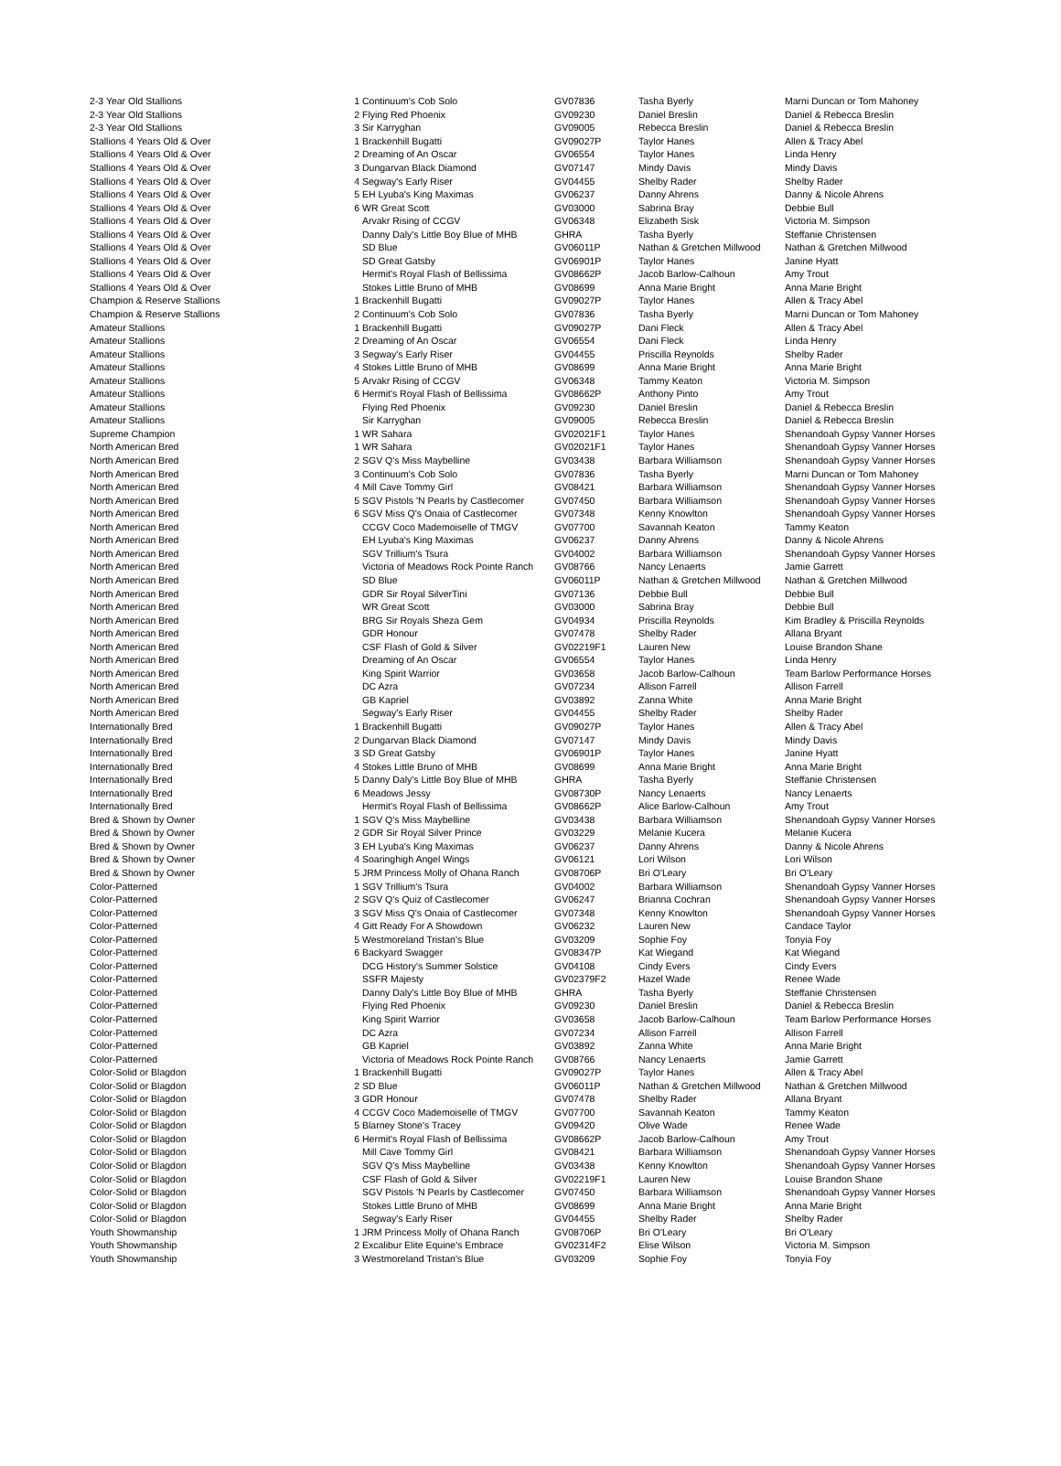| 2-3 Year Old Stallions | 1 | Continuum's Cob Solo | GV07836 | Tasha Byerly | Marni Duncan or Tom Mahoney |
| 2-3 Year Old Stallions | 2 | Flying Red Phoenix | GV09230 | Daniel Breslin | Daniel & Rebecca Breslin |
| 2-3 Year Old Stallions | 3 | Sir Karryghan | GV09005 | Rebecca Breslin | Daniel & Rebecca Breslin |
| Stallions 4 Years Old & Over | 1 | Brackenhill Bugatti | GV09027P | Taylor Hanes | Allen & Tracy Abel |
| Stallions 4 Years Old & Over | 2 | Dreaming of An Oscar | GV06554 | Taylor Hanes | Linda Henry |
| Stallions 4 Years Old & Over | 3 | Dungarvan Black Diamond | GV07147 | Mindy Davis | Mindy Davis |
| Stallions 4 Years Old & Over | 4 | Segway's Early Riser | GV04455 | Shelby Rader | Shelby Rader |
| Stallions 4 Years Old & Over | 5 | EH Lyuba's King Maximas | GV06237 | Danny Ahrens | Danny & Nicole Ahrens |
| Stallions 4 Years Old & Over | 6 | WR Great Scott | GV03000 | Sabrina Bray | Debbie Bull |
| Stallions 4 Years Old & Over | | Arvakr Rising of CCGV | GV06348 | Elizabeth Sisk | Victoria M. Simpson |
| Stallions 4 Years Old & Over | | Danny Daly's Little Boy Blue of MHB | GHRA | Tasha Byerly | Steffanie Christensen |
| Stallions 4 Years Old & Over | | SD Blue | GV06011P | Nathan & Gretchen Millwood | Nathan & Gretchen Millwood |
| Stallions 4 Years Old & Over | | SD Great Gatsby | GV06901P | Taylor Hanes | Janine Hyatt |
| Stallions 4 Years Old & Over | | Hermit's Royal Flash of Bellissima | GV08662P | Jacob Barlow-Calhoun | Amy Trout |
| Stallions 4 Years Old & Over | | Stokes Little Bruno of MHB | GV08699 | Anna Marie Bright | Anna Marie Bright |
| Champion & Reserve Stallions | 1 | Brackenhill Bugatti | GV09027P | Taylor Hanes | Allen & Tracy Abel |
| Champion & Reserve Stallions | 2 | Continuum's Cob Solo | GV07836 | Tasha Byerly | Marni Duncan or Tom Mahoney |
| Amateur Stallions | 1 | Brackenhill Bugatti | GV09027P | Dani Fleck | Allen & Tracy Abel |
| Amateur Stallions | 2 | Dreaming of An Oscar | GV06554 | Dani Fleck | Linda Henry |
| Amateur Stallions | 3 | Segway's Early Riser | GV04455 | Priscilla Reynolds | Shelby Rader |
| Amateur Stallions | 4 | Stokes Little Bruno of MHB | GV08699 | Anna Marie Bright | Anna Marie Bright |
| Amateur Stallions | 5 | Arvakr Rising of CCGV | GV06348 | Tammy Keaton | Victoria M. Simpson |
| Amateur Stallions | 6 | Hermit's Royal Flash of Bellissima | GV08662P | Anthony Pinto | Amy Trout |
| Amateur Stallions | | Flying Red Phoenix | GV09230 | Daniel Breslin | Daniel & Rebecca Breslin |
| Amateur Stallions | | Sir Karryghan | GV09005 | Rebecca Breslin | Daniel & Rebecca Breslin |
| Supreme Champion | 1 | WR Sahara | GV02021F1 | Taylor Hanes | Shenandoah Gypsy Vanner Horses |
| North American Bred | 1 | WR Sahara | GV02021F1 | Taylor Hanes | Shenandoah Gypsy Vanner Horses |
| North American Bred | 2 | SGV Q's Miss Maybelline | GV03438 | Barbara Williamson | Shenandoah Gypsy Vanner Horses |
| North American Bred | 3 | Continuum's Cob Solo | GV07836 | Tasha Byerly | Marni Duncan or Tom Mahoney |
| North American Bred | 4 | Mill Cave Tommy Girl | GV08421 | Barbara Williamson | Shenandoah Gypsy Vanner Horses |
| North American Bred | 5 | SGV Pistols 'N Pearls by Castlecomer | GV07450 | Barbara Williamson | Shenandoah Gypsy Vanner Horses |
| North American Bred | 6 | SGV Miss Q's Onaia of Castlecomer | GV07348 | Kenny Knowlton | Shenandoah Gypsy Vanner Horses |
| North American Bred | | CCGV Coco Mademoiselle of TMGV | GV07700 | Savannah Keaton | Tammy Keaton |
| North American Bred | | EH Lyuba's King Maximas | GV06237 | Danny Ahrens | Danny & Nicole Ahrens |
| North American Bred | | SGV Trillium's Tsura | GV04002 | Barbara Williamson | Shenandoah Gypsy Vanner Horses |
| North American Bred | | Victoria of Meadows Rock Pointe Ranch | GV08766 | Nancy Lenaerts | Jamie Garrett |
| North American Bred | | SD Blue | GV06011P | Nathan & Gretchen Millwood | Nathan & Gretchen Millwood |
| North American Bred | | GDR Sir Royal SilverTini | GV07136 | Debbie Bull | Debbie Bull |
| North American Bred | | WR Great Scott | GV03000 | Sabrina Bray | Debbie Bull |
| North American Bred | | BRG Sir Royals Sheza Gem | GV04934 | Priscilla Reynolds | Kim Bradley & Priscilla Reynolds |
| North American Bred | | GDR Honour | GV07478 | Shelby Rader | Allana Bryant |
| North American Bred | | CSF Flash of Gold & Silver | GV02219F1 | Lauren New | Louise Brandon Shane |
| North American Bred | | Dreaming of An Oscar | GV06554 | Taylor Hanes | Linda Henry |
| North American Bred | | King Spirit Warrior | GV03658 | Jacob Barlow-Calhoun | Team Barlow Performance Horses |
| North American Bred | | DC Azra | GV07234 | Allison Farrell | Allison Farrell |
| North American Bred | | GB Kapriel | GV03892 | Zanna White | Anna Marie Bright |
| North American Bred | | Segway's Early Riser | GV04455 | Shelby Rader | Shelby Rader |
| Internationally Bred | 1 | Brackenhill Bugatti | GV09027P | Taylor Hanes | Allen & Tracy Abel |
| Internationally Bred | 2 | Dungarvan Black Diamond | GV07147 | Mindy Davis | Mindy Davis |
| Internationally Bred | 3 | SD Great Gatsby | GV06901P | Taylor Hanes | Janine Hyatt |
| Internationally Bred | 4 | Stokes Little Bruno of MHB | GV08699 | Anna Marie Bright | Anna Marie Bright |
| Internationally Bred | 5 | Danny Daly's Little Boy Blue of MHB | GHRA | Tasha Byerly | Steffanie Christensen |
| Internationally Bred | 6 | Meadows Jessy | GV08730P | Nancy Lenaerts | Nancy Lenaerts |
| Internationally Bred | | Hermit's Royal Flash of Bellissima | GV08662P | Alice Barlow-Calhoun | Amy Trout |
| Bred & Shown by Owner | 1 | SGV Q's Miss Maybelline | GV03438 | Barbara Williamson | Shenandoah Gypsy Vanner Horses |
| Bred & Shown by Owner | 2 | GDR Sir Royal Silver Prince | GV03229 | Melanie Kucera | Melanie Kucera |
| Bred & Shown by Owner | 3 | EH Lyuba's King Maximas | GV06237 | Danny Ahrens | Danny & Nicole Ahrens |
| Bred & Shown by Owner | 4 | Soaringhigh Angel Wings | GV06121 | Lori Wilson | Lori Wilson |
| Bred & Shown by Owner | 5 | JRM Princess Molly of Ohana Ranch | GV08706P | Bri O'Leary | Bri O'Leary |
| Color-Patterned | 1 | SGV Trillium's Tsura | GV04002 | Barbara Williamson | Shenandoah Gypsy Vanner Horses |
| Color-Patterned | 2 | SGV Q's Quiz of Castlecomer | GV06247 | Brianna Cochran | Shenandoah Gypsy Vanner Horses |
| Color-Patterned | 3 | SGV Miss Q's Onaia of Castlecomer | GV07348 | Kenny Knowlton | Shenandoah Gypsy Vanner Horses |
| Color-Patterned | 4 | Gitt Ready For A Showdown | GV06232 | Lauren New | Candace Taylor |
| Color-Patterned | 5 | Westmoreland Tristan's Blue | GV03209 | Sophie Foy | Tonyia Foy |
| Color-Patterned | 6 | Backyard Swagger | GV08347P | Kat Wiegand | Kat Wiegand |
| Color-Patterned | | DCG History's Summer Solstice | GV04108 | Cindy Evers | Cindy Evers |
| Color-Patterned | | SSFR Majesty | GV02379F2 | Hazel Wade | Renee Wade |
| Color-Patterned | | Danny Daly's Little Boy Blue of MHB | GHRA | Tasha Byerly | Steffanie Christensen |
| Color-Patterned | | Flying Red Phoenix | GV09230 | Daniel Breslin | Daniel & Rebecca Breslin |
| Color-Patterned | | King Spirit Warrior | GV03658 | Jacob Barlow-Calhoun | Team Barlow Performance Horses |
| Color-Patterned | | DC Azra | GV07234 | Allison Farrell | Allison Farrell |
| Color-Patterned | | GB Kapriel | GV03892 | Zanna White | Anna Marie Bright |
| Color-Patterned | | Victoria of Meadows Rock Pointe Ranch | GV08766 | Nancy Lenaerts | Jamie Garrett |
| Color-Solid or Blagdon | 1 | Brackenhill Bugatti | GV09027P | Taylor Hanes | Allen & Tracy Abel |
| Color-Solid or Blagdon | 2 | SD Blue | GV06011P | Nathan & Gretchen Millwood | Nathan & Gretchen Millwood |
| Color-Solid or Blagdon | 3 | GDR Honour | GV07478 | Shelby Rader | Allana Bryant |
| Color-Solid or Blagdon | 4 | CCGV Coco Mademoiselle of TMGV | GV07700 | Savannah Keaton | Tammy Keaton |
| Color-Solid or Blagdon | 5 | Blarney Stone's Tracey | GV09420 | Olive Wade | Renee Wade |
| Color-Solid or Blagdon | 6 | Hermit's Royal Flash of Bellissima | GV08662P | Jacob Barlow-Calhoun | Amy Trout |
| Color-Solid or Blagdon | | Mill Cave Tommy Girl | GV08421 | Barbara Williamson | Shenandoah Gypsy Vanner Horses |
| Color-Solid or Blagdon | | SGV Q's Miss Maybelline | GV03438 | Kenny Knowlton | Shenandoah Gypsy Vanner Horses |
| Color-Solid or Blagdon | | CSF Flash of Gold & Silver | GV02219F1 | Lauren New | Louise Brandon Shane |
| Color-Solid or Blagdon | | SGV Pistols 'N Pearls by Castlecomer | GV07450 | Barbara Williamson | Shenandoah Gypsy Vanner Horses |
| Color-Solid or Blagdon | | Stokes Little Bruno of MHB | GV08699 | Anna Marie Bright | Anna Marie Bright |
| Color-Solid or Blagdon | | Segway's Early Riser | GV04455 | Shelby Rader | Shelby Rader |
| Youth Showmanship | 1 | JRM Princess Molly of Ohana Ranch | GV08706P | Bri O'Leary | Bri O'Leary |
| Youth Showmanship | 2 | Excalibur Elite Equine's Embrace | GV02314F2 | Elise Wilson | Victoria M. Simpson |
| Youth Showmanship | 3 | Westmoreland Tristan's Blue | GV03209 | Sophie Foy | Tonyia Foy |